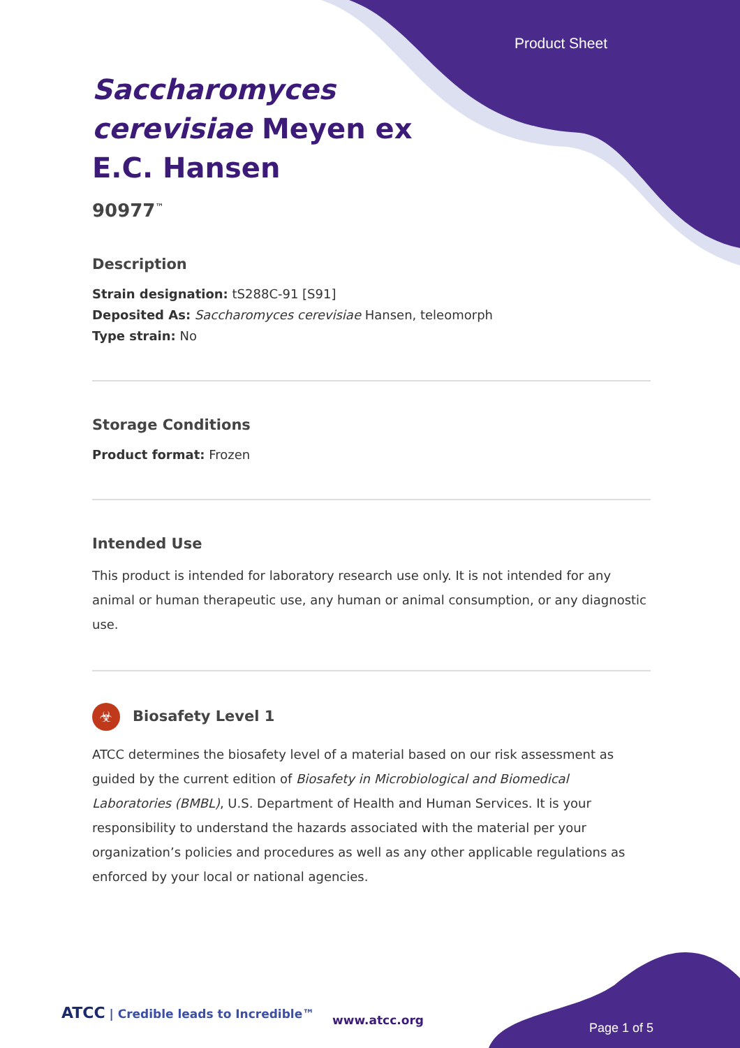Product Sheet
Saccharomyces
cerevisiae Meyen ex
E.C. Hansen
90977<sup>™</sup>
Description
Strain designation: tS288C-91 [S91]
Deposited As: Saccharomyces cerevisiae Hansen, teleomorph
Type strain: No
Storage Conditions
Product format: Frozen
Intended Use
This product is intended for laboratory research use only. It is not intended for any animal or human therapeutic use, any human or animal consumption, or any diagnostic use.
☣ Biosafety Level 1
ATCC determines the biosafety level of a material based on our risk assessment as guided by the current edition of Biosafety in Microbiological and Biomedical Laboratories (BMBL), U.S. Department of Health and Human Services. It is your responsibility to understand the hazards associated with the material per your organization’s policies and procedures as well as any other applicable regulations as enforced by your local or national agencies.
ATCC | Credible leads to Incredible™
www.atcc.org
Page 1 of 5